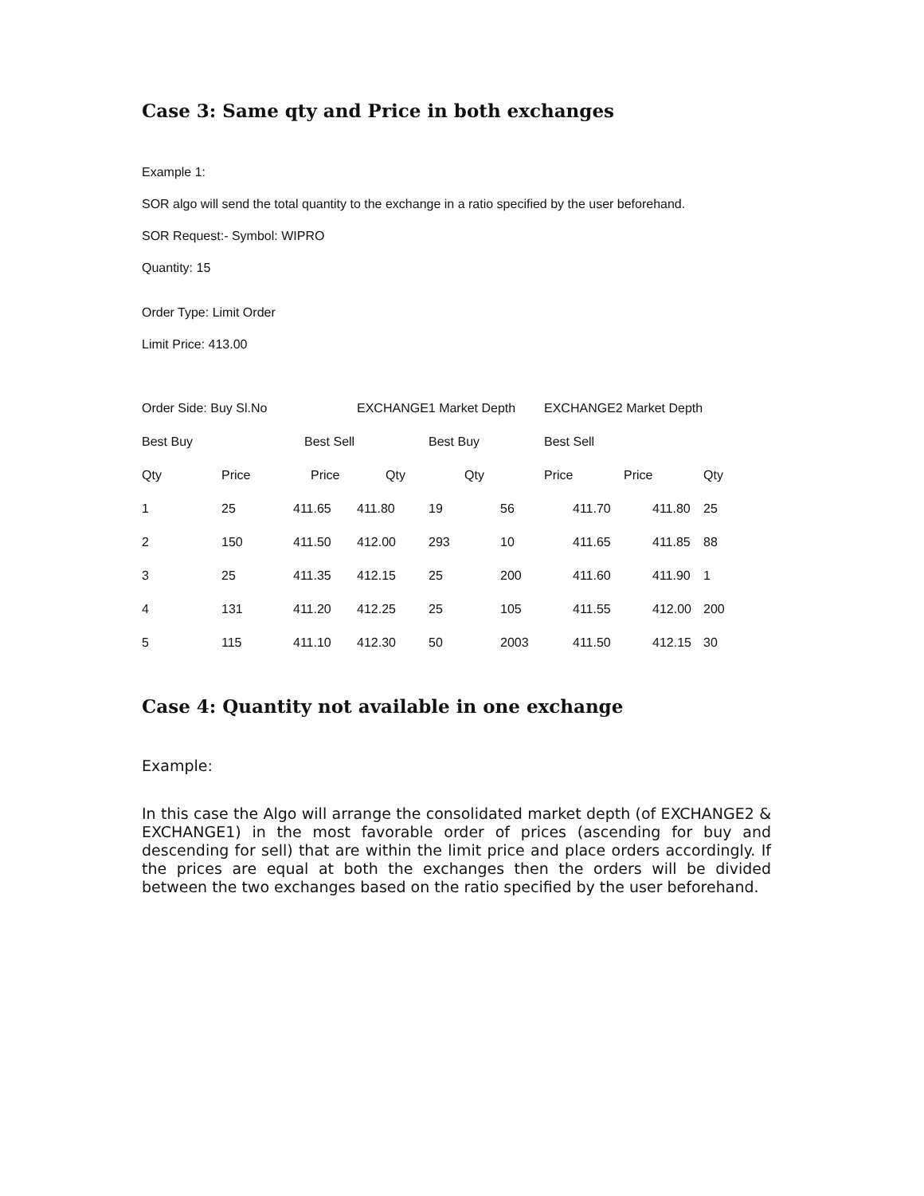Case 3: Same qty and Price in both exchanges
Example 1:
SOR algo will send the total quantity to the exchange in a ratio specified by the user beforehand.
SOR Request:- Symbol: WIPRO
Quantity: 15
Order Type: Limit Order
Limit Price: 413.00
| Order Side: Buy Sl.No | | | EXCHANGE1 Market Depth | | | EXCHANGE2 Market Depth | | |
| Best Buy | | Best Sell | | Best Buy | | Best Sell | | |
| Qty | Price | Price | Qty | | Qty | Price | Price | Qty |
| 1 | 25 | 411.65 | 411.80 | 19 | 56 | 411.70 | 411.80 | 25 |
| 2 | 150 | 411.50 | 412.00 | 293 | 10 | 411.65 | 411.85 | 88 |
| 3 | 25 | 411.35 | 412.15 | 25 | 200 | 411.60 | 411.90 | 1 |
| 4 | 131 | 411.20 | 412.25 | 25 | 105 | 411.55 | 412.00 | 200 |
| 5 | 115 | 411.10 | 412.30 | 50 | 2003 | 411.50 | 412.15 | 30 |
Case 4: Quantity not available in one exchange
Example:
In this case the Algo will arrange the consolidated market depth (of EXCHANGE2 & EXCHANGE1) in the most favorable order of prices (ascending for buy and descending for sell) that are within the limit price and place orders accordingly. If the prices are equal at both the exchanges then the orders will be divided between the two exchanges based on the ratio specified by the user beforehand.